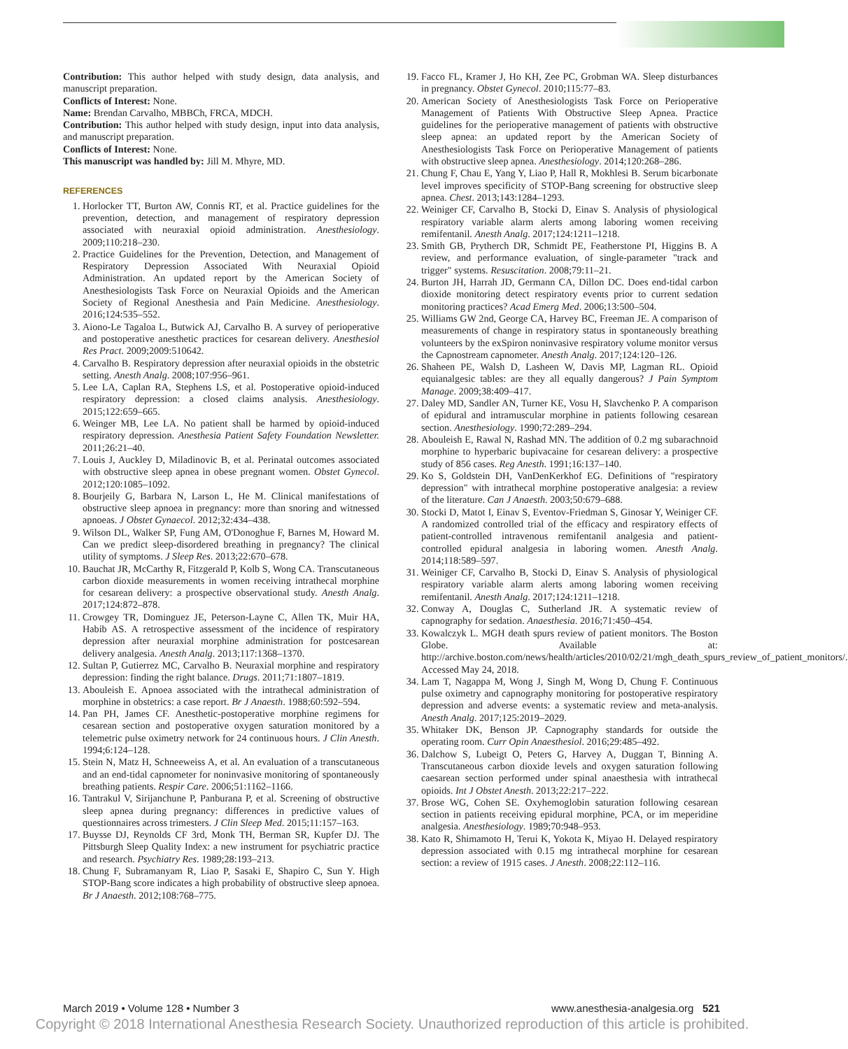Contribution: This author helped with study design, data analysis, and manuscript preparation.
Conflicts of Interest: None.
Name: Brendan Carvalho, MBBCh, FRCA, MDCH.
Contribution: This author helped with study design, input into data analysis, and manuscript preparation.
Conflicts of Interest: None.
This manuscript was handled by: Jill M. Mhyre, MD.
REFERENCES
1. Horlocker TT, Burton AW, Connis RT, et al. Practice guidelines for the prevention, detection, and management of respiratory depression associated with neuraxial opioid administration. Anesthesiology. 2009;110:218–230.
2. Practice Guidelines for the Prevention, Detection, and Management of Respiratory Depression Associated With Neuraxial Opioid Administration. An updated report by the American Society of Anesthesiologists Task Force on Neuraxial Opioids and the American Society of Regional Anesthesia and Pain Medicine. Anesthesiology. 2016;124:535–552.
3. Aiono-Le Tagaloa L, Butwick AJ, Carvalho B. A survey of perioperative and postoperative anesthetic practices for cesarean delivery. Anesthesiol Res Pract. 2009;2009:510642.
4. Carvalho B. Respiratory depression after neuraxial opioids in the obstetric setting. Anesth Analg. 2008;107:956–961.
5. Lee LA, Caplan RA, Stephens LS, et al. Postoperative opioid-induced respiratory depression: a closed claims analysis. Anesthesiology. 2015;122:659–665.
6. Weinger MB, Lee LA. No patient shall be harmed by opioid-induced respiratory depression. Anesthesia Patient Safety Foundation Newsletter. 2011;26:21–40.
7. Louis J, Auckley D, Miladinovic B, et al. Perinatal outcomes associated with obstructive sleep apnea in obese pregnant women. Obstet Gynecol. 2012;120:1085–1092.
8. Bourjeily G, Barbara N, Larson L, He M. Clinical manifestations of obstructive sleep apnoea in pregnancy: more than snoring and witnessed apnoeas. J Obstet Gynaecol. 2012;32:434–438.
9. Wilson DL, Walker SP, Fung AM, O'Donoghue F, Barnes M, Howard M. Can we predict sleep-disordered breathing in pregnancy? The clinical utility of symptoms. J Sleep Res. 2013;22:670–678.
10. Bauchat JR, McCarthy R, Fitzgerald P, Kolb S, Wong CA. Transcutaneous carbon dioxide measurements in women receiving intrathecal morphine for cesarean delivery: a prospective observational study. Anesth Analg. 2017;124:872–878.
11. Crowgey TR, Dominguez JE, Peterson-Layne C, Allen TK, Muir HA, Habib AS. A retrospective assessment of the incidence of respiratory depression after neuraxial morphine administration for postcesarean delivery analgesia. Anesth Analg. 2013;117:1368–1370.
12. Sultan P, Gutierrez MC, Carvalho B. Neuraxial morphine and respiratory depression: finding the right balance. Drugs. 2011;71:1807–1819.
13. Abouleish E. Apnoea associated with the intrathecal administration of morphine in obstetrics: a case report. Br J Anaesth. 1988;60:592–594.
14. Pan PH, James CF. Anesthetic-postoperative morphine regimens for cesarean section and postoperative oxygen saturation monitored by a telemetric pulse oximetry network for 24 continuous hours. J Clin Anesth. 1994;6:124–128.
15. Stein N, Matz H, Schneeweiss A, et al. An evaluation of a transcutaneous and an end-tidal capnometer for noninvasive monitoring of spontaneously breathing patients. Respir Care. 2006;51:1162–1166.
16. Tantrakul V, Sirijanchune P, Panburana P, et al. Screening of obstructive sleep apnea during pregnancy: differences in predictive values of questionnaires across trimesters. J Clin Sleep Med. 2015;11:157–163.
17. Buysse DJ, Reynolds CF 3rd, Monk TH, Berman SR, Kupfer DJ. The Pittsburgh Sleep Quality Index: a new instrument for psychiatric practice and research. Psychiatry Res. 1989;28:193–213.
18. Chung F, Subramanyam R, Liao P, Sasaki E, Shapiro C, Sun Y. High STOP-Bang score indicates a high probability of obstructive sleep apnoea. Br J Anaesth. 2012;108:768–775.
19. Facco FL, Kramer J, Ho KH, Zee PC, Grobman WA. Sleep disturbances in pregnancy. Obstet Gynecol. 2010;115:77–83.
20. American Society of Anesthesiologists Task Force on Perioperative Management of Patients With Obstructive Sleep Apnea. Practice guidelines for the perioperative management of patients with obstructive sleep apnea: an updated report by the American Society of Anesthesiologists Task Force on Perioperative Management of patients with obstructive sleep apnea. Anesthesiology. 2014;120:268–286.
21. Chung F, Chau E, Yang Y, Liao P, Hall R, Mokhlesi B. Serum bicarbonate level improves specificity of STOP-Bang screening for obstructive sleep apnea. Chest. 2013;143:1284–1293.
22. Weiniger CF, Carvalho B, Stocki D, Einav S. Analysis of physiological respiratory variable alarm alerts among laboring women receiving remifentanil. Anesth Analg. 2017;124:1211–1218.
23. Smith GB, Prytherch DR, Schmidt PE, Featherstone PI, Higgins B. A review, and performance evaluation, of single-parameter "track and trigger" systems. Resuscitation. 2008;79:11–21.
24. Burton JH, Harrah JD, Germann CA, Dillon DC. Does end-tidal carbon dioxide monitoring detect respiratory events prior to current sedation monitoring practices? Acad Emerg Med. 2006;13:500–504.
25. Williams GW 2nd, George CA, Harvey BC, Freeman JE. A comparison of measurements of change in respiratory status in spontaneously breathing volunteers by the exSpiron noninvasive respiratory volume monitor versus the Capnostream capnometer. Anesth Analg. 2017;124:120–126.
26. Shaheen PE, Walsh D, Lasheen W, Davis MP, Lagman RL. Opioid equianalgesic tables: are they all equally dangerous? J Pain Symptom Manage. 2009;38:409–417.
27. Daley MD, Sandler AN, Turner KE, Vosu H, Slavchenko P. A comparison of epidural and intramuscular morphine in patients following cesarean section. Anesthesiology. 1990;72:289–294.
28. Abouleish E, Rawal N, Rashad MN. The addition of 0.2 mg subarachnoid morphine to hyperbaric bupivacaine for cesarean delivery: a prospective study of 856 cases. Reg Anesth. 1991;16:137–140.
29. Ko S, Goldstein DH, VanDenKerkhof EG. Definitions of "respiratory depression" with intrathecal morphine postoperative analgesia: a review of the literature. Can J Anaesth. 2003;50:679–688.
30. Stocki D, Matot I, Einav S, Eventov-Friedman S, Ginosar Y, Weiniger CF. A randomized controlled trial of the efficacy and respiratory effects of patient-controlled intravenous remifentanil analgesia and patient-controlled epidural analgesia in laboring women. Anesth Analg. 2014;118:589–597.
31. Weiniger CF, Carvalho B, Stocki D, Einav S. Analysis of physiological respiratory variable alarm alerts among laboring women receiving remifentanil. Anesth Analg. 2017;124:1211–1218.
32. Conway A, Douglas C, Sutherland JR. A systematic review of capnography for sedation. Anaesthesia. 2016;71:450–454.
33. Kowalczyk L. MGH death spurs review of patient monitors. The Boston Globe. Available at: http://archive.boston.com/news/health/articles/2010/02/21/mgh_death_spurs_review_of_patient_monitors/. Accessed May 24, 2018.
34. Lam T, Nagappa M, Wong J, Singh M, Wong D, Chung F. Continuous pulse oximetry and capnography monitoring for postoperative respiratory depression and adverse events: a systematic review and meta-analysis. Anesth Analg. 2017;125:2019–2029.
35. Whitaker DK, Benson JP. Capnography standards for outside the operating room. Curr Opin Anaesthesiol. 2016;29:485–492.
36. Dalchow S, Lubeigt O, Peters G, Harvey A, Duggan T, Binning A. Transcutaneous carbon dioxide levels and oxygen saturation following caesarean section performed under spinal anaesthesia with intrathecal opioids. Int J Obstet Anesth. 2013;22:217–222.
37. Brose WG, Cohen SE. Oxyhemoglobin saturation following cesarean section in patients receiving epidural morphine, PCA, or im meperidine analgesia. Anesthesiology. 1989;70:948–953.
38. Kato R, Shimamoto H, Terui K, Yokota K, Miyao H. Delayed respiratory depression associated with 0.15 mg intrathecal morphine for cesarean section: a review of 1915 cases. J Anesth. 2008;22:112–116.
March 2019 • Volume 128 • Number 3 www.anesthesia-analgesia.org 521
Copyright © 2018 International Anesthesia Research Society. Unauthorized reproduction of this article is prohibited.